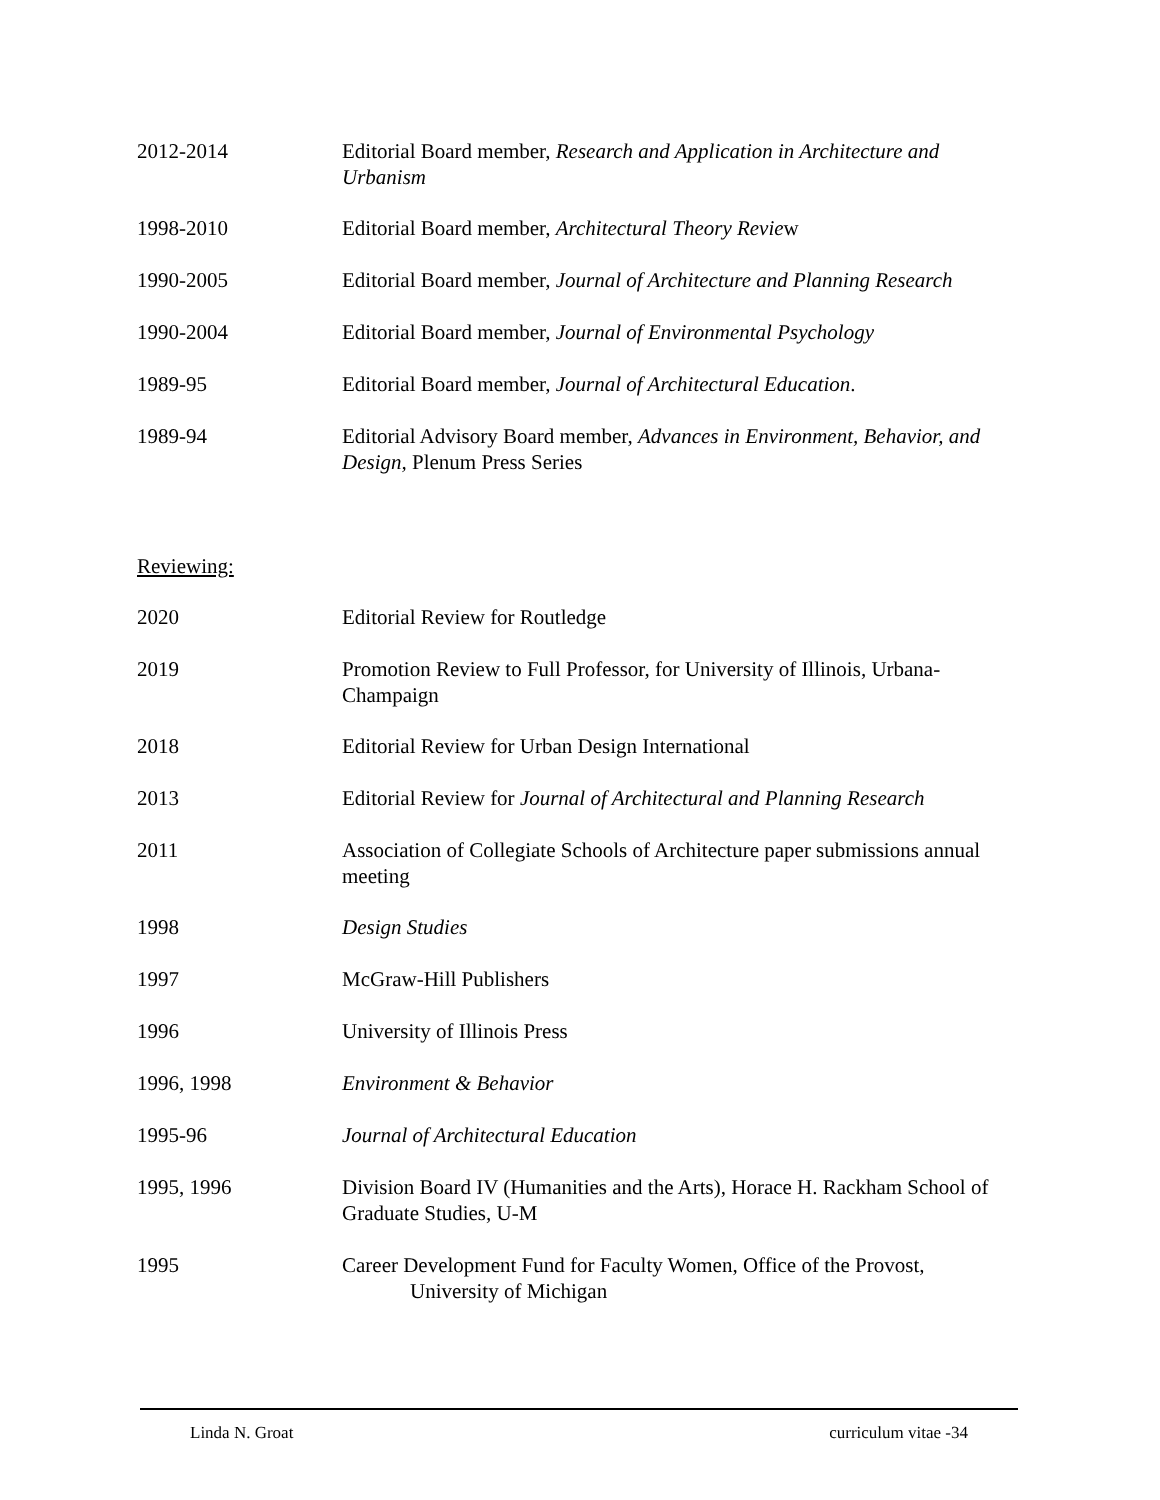2012-2014 Editorial Board member, Research and Application in Architecture and Urbanism
1998-2010 Editorial Board member, Architectural Theory Review
1990-2005 Editorial Board member, Journal of Architecture and Planning Research
1990-2004 Editorial Board member, Journal of Environmental Psychology
1989-95 Editorial Board member, Journal of Architectural Education.
1989-94 Editorial Advisory Board member, Advances in Environment, Behavior, and Design, Plenum Press Series
Reviewing:
2020 Editorial Review for Routledge
2019 Promotion Review to Full Professor, for University of Illinois, Urbana-Champaign
2018 Editorial Review for Urban Design International
2013 Editorial Review for Journal of Architectural and Planning Research
2011 Association of Collegiate Schools of Architecture paper submissions annual meeting
1998 Design Studies
1997 McGraw-Hill Publishers
1996 University of Illinois Press
1996, 1998 Environment & Behavior
1995-96 Journal of Architectural Education
1995, 1996 Division Board IV (Humanities and the Arts), Horace H. Rackham School of Graduate Studies, U-M
1995 Career Development Fund for Faculty Women, Office of the Provost,
University of Michigan
Linda N. Groat curriculum vitae -34